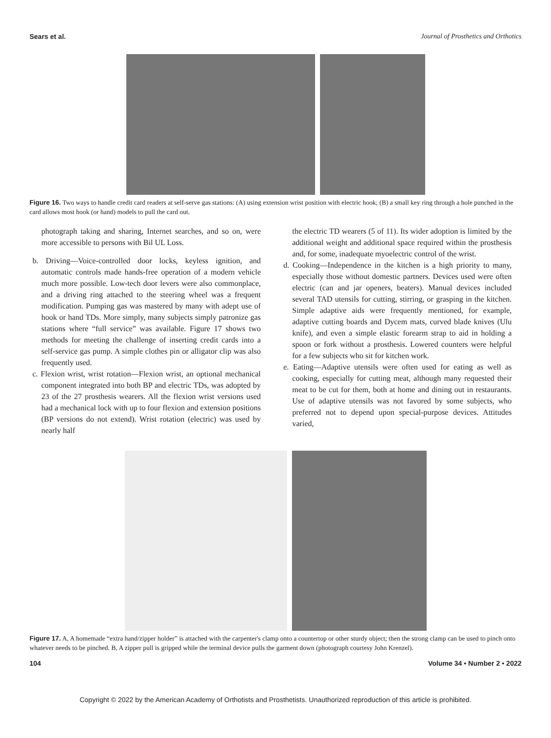Sears et al. Journal of Prosthetics and Orthotics
Figure 16. Two ways to handle credit card readers at self-serve gas stations: (A) using extension wrist position with electric hook; (B) a small key ring through a hole punched in the card allows most hook (or hand) models to pull the card out.
photograph taking and sharing, Internet searches, and so on, were more accessible to persons with Bil UL Loss.
b. Driving—Voice-controlled door locks, keyless ignition, and automatic controls made hands-free operation of a modern vehicle much more possible. Low-tech door levers were also commonplace, and a driving ring attached to the steering wheel was a frequent modification. Pumping gas was mastered by many with adept use of hook or hand TDs. More simply, many subjects simply patronize gas stations where “full service” was available. Figure 17 shows two methods for meeting the challenge of inserting credit cards into a self-service gas pump. A simple clothes pin or alligator clip was also frequently used.
c. Flexion wrist, wrist rotation—Flexion wrist, an optional mechanical component integrated into both BP and electric TDs, was adopted by 23 of the 27 prosthesis wearers. All the flexion wrist versions used had a mechanical lock with up to four flexion and extension positions (BP versions do not extend). Wrist rotation (electric) was used by nearly half
the electric TD wearers (5 of 11). Its wider adoption is limited by the additional weight and additional space required within the prosthesis and, for some, inadequate myoelectric control of the wrist.
d. Cooking—Independence in the kitchen is a high priority to many, especially those without domestic partners. Devices used were often electric (can and jar openers, beaters). Manual devices included several TAD utensils for cutting, stirring, or grasping in the kitchen. Simple adaptive aids were frequently mentioned, for example, adaptive cutting boards and Dycem mats, curved blade knives (Ulu knife), and even a simple elastic forearm strap to aid in holding a spoon or fork without a prosthesis. Lowered counters were helpful for a few subjects who sit for kitchen work.
e. Eating—Adaptive utensils were often used for eating as well as cooking, especially for cutting meat, although many requested their meat to be cut for them, both at home and dining out in restaurants. Use of adaptive utensils was not favored by some subjects, who preferred not to depend upon special-purpose devices. Attitudes varied,
Figure 17. A, A homemade “extra hand/zipper holder” is attached with the carpenter's clamp onto a countertop or other sturdy object; then the strong clamp can be used to pinch onto whatever needs to be pinched. B, A zipper pull is gripped while the terminal device pulls the garment down (photograph courtesy John Krenzel).
104 Volume 34 • Number 2 • 2022
Copyright © 2022 by the American Academy of Orthotists and Prosthetists. Unauthorized reproduction of this article is prohibited.